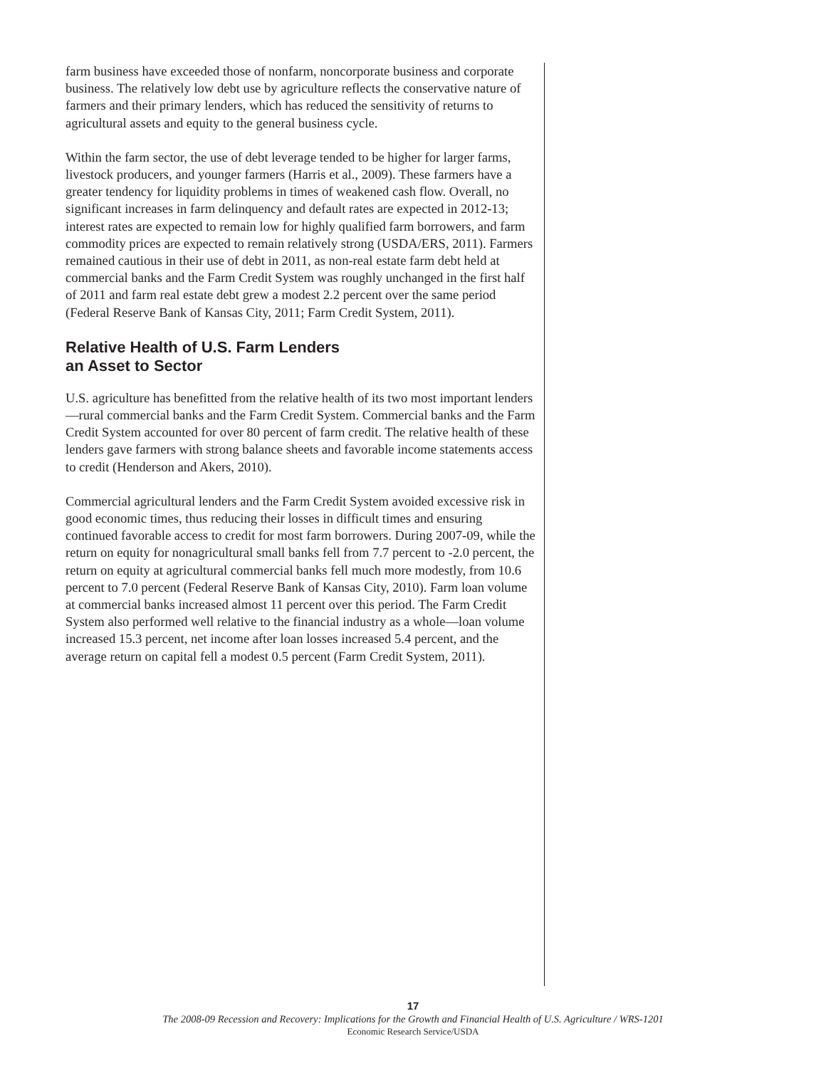farm business have exceeded those of nonfarm, noncorporate business and corporate business. The relatively low debt use by agriculture reflects the conservative nature of farmers and their primary lenders, which has reduced the sensitivity of returns to agricultural assets and equity to the general business cycle.
Within the farm sector, the use of debt leverage tended to be higher for larger farms, livestock producers, and younger farmers (Harris et al., 2009). These farmers have a greater tendency for liquidity problems in times of weakened cash flow. Overall, no significant increases in farm delinquency and default rates are expected in 2012-13; interest rates are expected to remain low for highly qualified farm borrowers, and farm commodity prices are expected to remain relatively strong (USDA/ERS, 2011). Farmers remained cautious in their use of debt in 2011, as non-real estate farm debt held at commercial banks and the Farm Credit System was roughly unchanged in the first half of 2011 and farm real estate debt grew a modest 2.2 percent over the same period (Federal Reserve Bank of Kansas City, 2011; Farm Credit System, 2011).
Relative Health of U.S. Farm Lenders
an Asset to Sector
U.S. agriculture has benefitted from the relative health of its two most important lenders—rural commercial banks and the Farm Credit System. Commercial banks and the Farm Credit System accounted for over 80 percent of farm credit. The relative health of these lenders gave farmers with strong balance sheets and favorable income statements access to credit (Henderson and Akers, 2010).
Commercial agricultural lenders and the Farm Credit System avoided exces­sive risk in good economic times, thus reducing their losses in difficult times and ensuring continued favorable access to credit for most farm borrowers. During 2007-09, while the return on equity for nonagricultural small banks fell from 7.7 percent to -2.0 percent, the return on equity at agricultural commercial banks fell much more modestly, from 10.6 percent to 7.0 percent (Federal Reserve Bank of Kansas City, 2010). Farm loan volume at commer­cial banks increased almost 11 percent over this period. The Farm Credit System also performed well relative to the financial industry as a whole—loan volume increased 15.3 percent, net income after loan losses increased 5.4 percent, and the average return on capital fell a modest 0.5 percent (Farm Credit System, 2011).
17
The 2008-09 Recession and Recovery: Implications for the Growth and Financial Health of U.S. Agriculture / WRS-1201
Economic Research Service/USDA